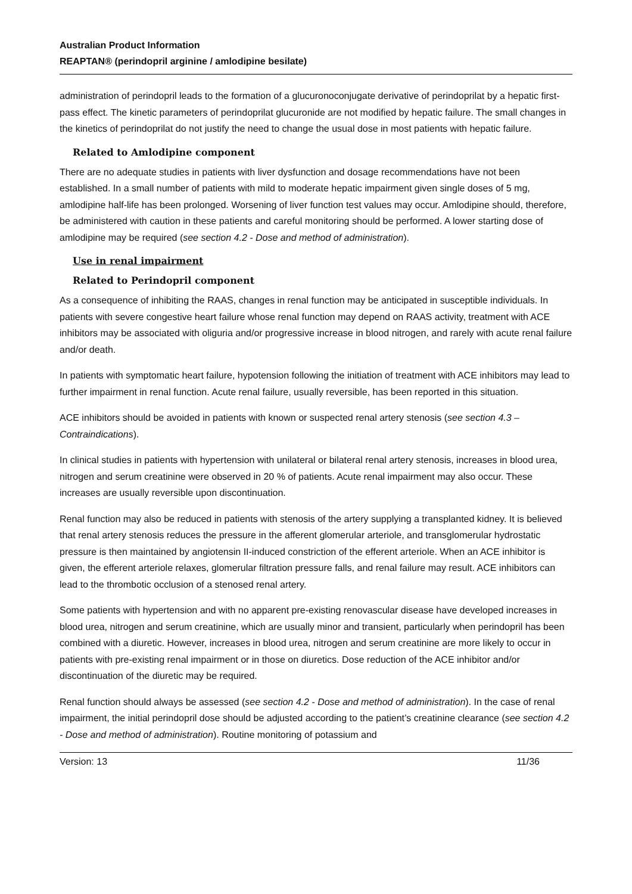Australian Product Information
REAPTAN® (perindopril arginine / amlodipine besilate)
administration of perindopril leads to the formation of a glucuronoconjugate derivative of perindoprilat by a hepatic first-pass effect. The kinetic parameters of perindoprilat glucuronide are not modified by hepatic failure. The small changes in the kinetics of perindoprilat do not justify the need to change the usual dose in most patients with hepatic failure.
Related to Amlodipine component
There are no adequate studies in patients with liver dysfunction and dosage recommendations have not been established. In a small number of patients with mild to moderate hepatic impairment given single doses of 5 mg, amlodipine half-life has been prolonged. Worsening of liver function test values may occur. Amlodipine should, therefore, be administered with caution in these patients and careful monitoring should be performed. A lower starting dose of amlodipine may be required (see section 4.2 - Dose and method of administration).
Use in renal impairment
Related to Perindopril component
As a consequence of inhibiting the RAAS, changes in renal function may be anticipated in susceptible individuals. In patients with severe congestive heart failure whose renal function may depend on RAAS activity, treatment with ACE inhibitors may be associated with oliguria and/or progressive increase in blood nitrogen, and rarely with acute renal failure and/or death.
In patients with symptomatic heart failure, hypotension following the initiation of treatment with ACE inhibitors may lead to further impairment in renal function. Acute renal failure, usually reversible, has been reported in this situation.
ACE inhibitors should be avoided in patients with known or suspected renal artery stenosis (see section 4.3 – Contraindications).
In clinical studies in patients with hypertension with unilateral or bilateral renal artery stenosis, increases in blood urea, nitrogen and serum creatinine were observed in 20 % of patients. Acute renal impairment may also occur. These increases are usually reversible upon discontinuation.
Renal function may also be reduced in patients with stenosis of the artery supplying a transplanted kidney. It is believed that renal artery stenosis reduces the pressure in the afferent glomerular arteriole, and transglomerular hydrostatic pressure is then maintained by angiotensin II-induced constriction of the efferent arteriole. When an ACE inhibitor is given, the efferent arteriole relaxes, glomerular filtration pressure falls, and renal failure may result. ACE inhibitors can lead to the thrombotic occlusion of a stenosed renal artery.
Some patients with hypertension and with no apparent pre-existing renovascular disease have developed increases in blood urea, nitrogen and serum creatinine, which are usually minor and transient, particularly when perindopril has been combined with a diuretic. However, increases in blood urea, nitrogen and serum creatinine are more likely to occur in patients with pre-existing renal impairment or in those on diuretics. Dose reduction of the ACE inhibitor and/or discontinuation of the diuretic may be required.
Renal function should always be assessed (see section 4.2 - Dose and method of administration). In the case of renal impairment, the initial perindopril dose should be adjusted according to the patient’s creatinine clearance (see section 4.2 - Dose and method of administration). Routine monitoring of potassium and
Version: 13 11/36